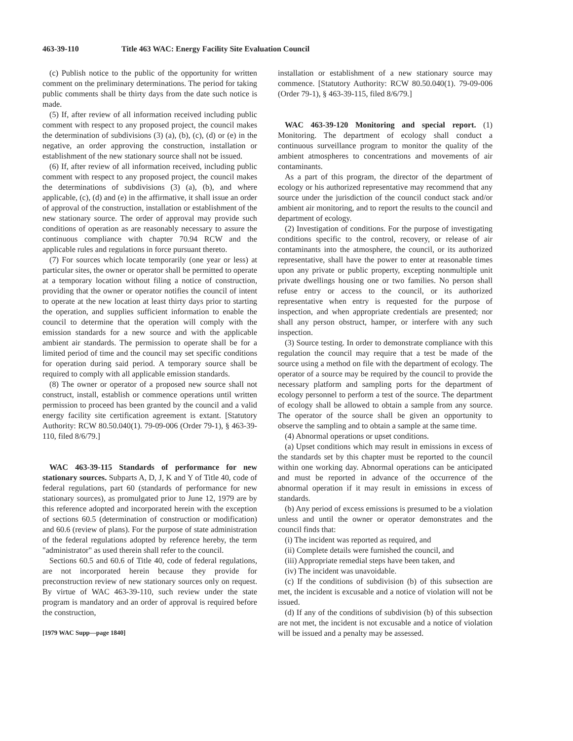463-39-110 Title 463 WAC: Energy Facility Site Evaluation Council
(c) Publish notice to the public of the opportunity for written comment on the preliminary determinations. The period for taking public comments shall be thirty days from the date such notice is made.
(5) If, after review of all information received including public comment with respect to any proposed project, the council makes the determination of subdivisions (3) (a), (b), (c), (d) or (e) in the negative, an order approving the construction, installation or establishment of the new stationary source shall not be issued.
(6) If, after review of all information received, including public comment with respect to any proposed project, the council makes the determinations of subdivisions (3) (a), (b), and where applicable, (c), (d) and (e) in the affirmative, it shall issue an order of approval of the construction, installation or establishment of the new stationary source. The order of approval may provide such conditions of operation as are reasonably necessary to assure the continuous compliance with chapter 70.94 RCW and the applicable rules and regulations in force pursuant thereto.
(7) For sources which locate temporarily (one year or less) at particular sites, the owner or operator shall be permitted to operate at a temporary location without filing a notice of construction, providing that the owner or operator notifies the council of intent to operate at the new location at least thirty days prior to starting the operation, and supplies sufficient information to enable the council to determine that the operation will comply with the emission standards for a new source and with the applicable ambient air standards. The permission to operate shall be for a limited period of time and the council may set specific conditions for operation during said period. A temporary source shall be required to comply with all applicable emission standards.
(8) The owner or operator of a proposed new source shall not construct, install, establish or commence operations until written permission to proceed has been granted by the council and a valid energy facility site certification agreement is extant. [Statutory Authority: RCW 80.50.040(1). 79-09-006 (Order 79-1), § 463-39-110, filed 8/6/79.]
WAC 463-39-115 Standards of performance for new stationary sources. Subparts A, D, J, K and Y of Title 40, code of federal regulations, part 60 (standards of performance for new stationary sources), as promulgated prior to June 12, 1979 are by this reference adopted and incorporated herein with the exception of sections 60.5 (determination of construction or modification) and 60.6 (review of plans). For the purpose of state administration of the federal regulations adopted by reference hereby, the term "administrator" as used therein shall refer to the council.
Sections 60.5 and 60.6 of Title 40, code of federal regulations, are not incorporated herein because they provide for preconstruction review of new stationary sources only on request. By virtue of WAC 463-39-110, such review under the state program is mandatory and an order of approval is required before the construction,
[1979 WAC Supp—page 1840]
installation or establishment of a new stationary source may commence. [Statutory Authority: RCW 80.50.040(1). 79-09-006 (Order 79-1), § 463-39-115, filed 8/6/79.]
WAC 463-39-120 Monitoring and special report. (1) Monitoring. The department of ecology shall conduct a continuous surveillance program to monitor the quality of the ambient atmospheres to concentrations and movements of air contaminants.
As a part of this program, the director of the department of ecology or his authorized representative may recommend that any source under the jurisdiction of the council conduct stack and/or ambient air monitoring, and to report the results to the council and department of ecology.
(2) Investigation of conditions. For the purpose of investigating conditions specific to the control, recovery, or release of air contaminants into the atmosphere, the council, or its authorized representative, shall have the power to enter at reasonable times upon any private or public property, excepting nonmultiple unit private dwellings housing one or two families. No person shall refuse entry or access to the council, or its authorized representative when entry is requested for the purpose of inspection, and when appropriate credentials are presented; nor shall any person obstruct, hamper, or interfere with any such inspection.
(3) Source testing. In order to demonstrate compliance with this regulation the council may require that a test be made of the source using a method on file with the department of ecology. The operator of a source may be required by the council to provide the necessary platform and sampling ports for the department of ecology personnel to perform a test of the source. The department of ecology shall be allowed to obtain a sample from any source. The operator of the source shall be given an opportunity to observe the sampling and to obtain a sample at the same time.
(4) Abnormal operations or upset conditions.
(a) Upset conditions which may result in emissions in excess of the standards set by this chapter must be reported to the council within one working day. Abnormal operations can be anticipated and must be reported in advance of the occurrence of the abnormal operation if it may result in emissions in excess of standards.
(b) Any period of excess emissions is presumed to be a violation unless and until the owner or operator demonstrates and the council finds that:
(i) The incident was reported as required, and
(ii) Complete details were furnished the council, and
(iii) Appropriate remedial steps have been taken, and
(iv) The incident was unavoidable.
(c) If the conditions of subdivision (b) of this subsection are met, the incident is excusable and a notice of violation will not be issued.
(d) If any of the conditions of subdivision (b) of this subsection are not met, the incident is not excusable and a notice of violation will be issued and a penalty may be assessed.